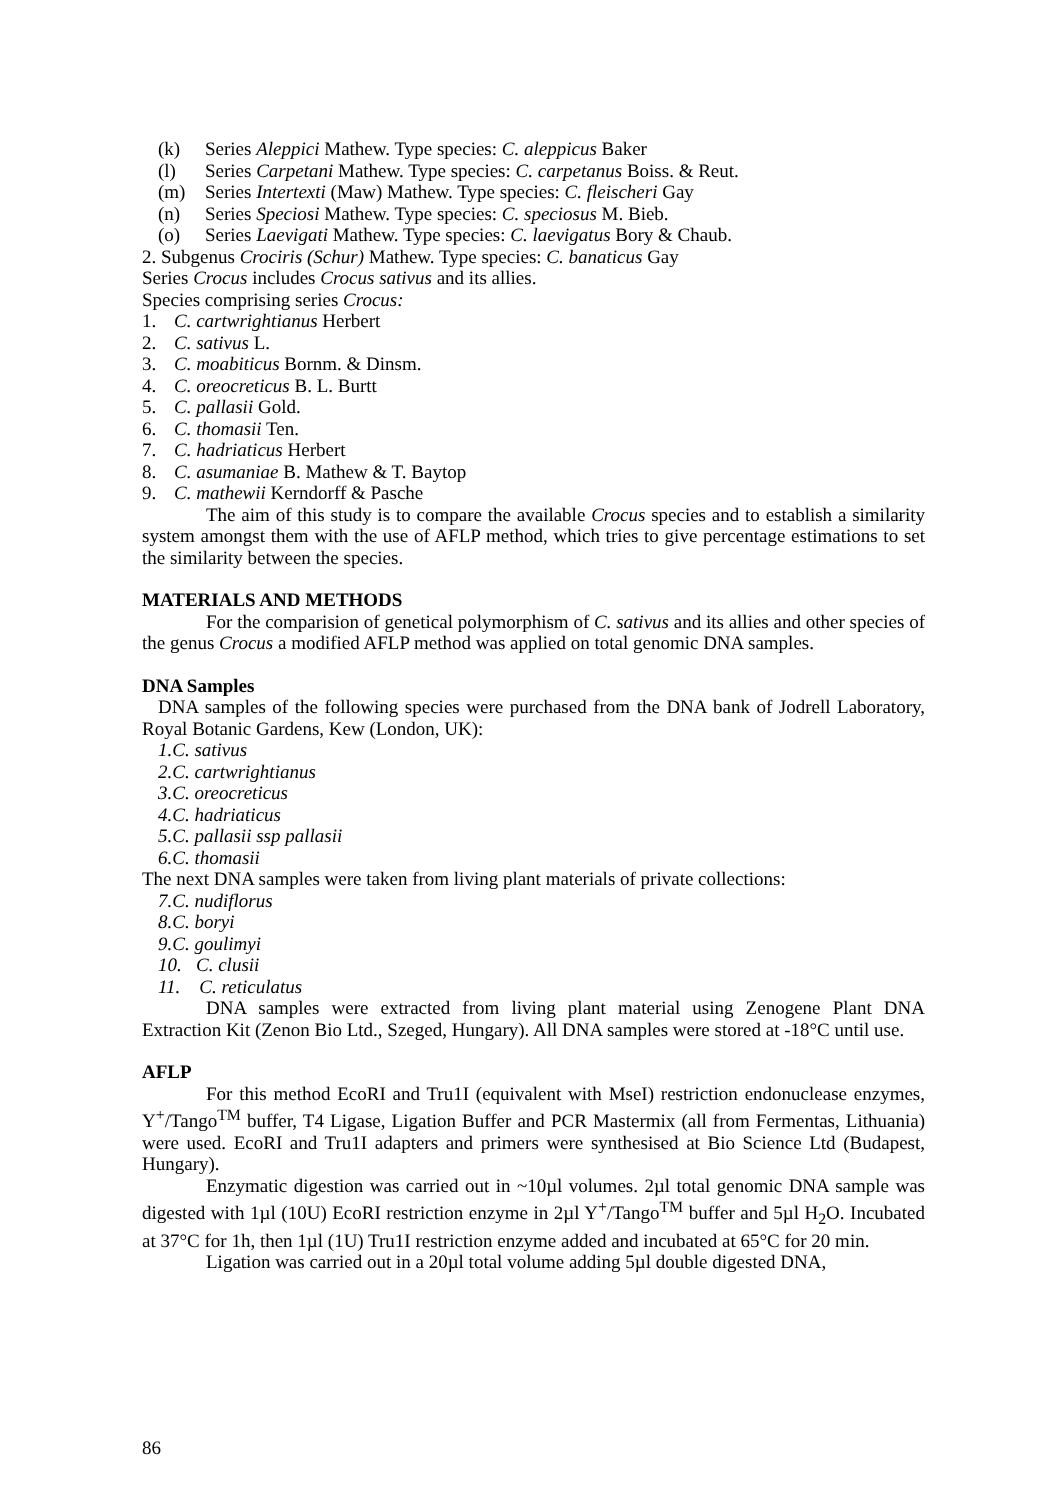(k) Series Aleppici Mathew. Type species: C. aleppicus Baker
(l) Series Carpetani Mathew. Type species: C. carpetanus Boiss. & Reut.
(m) Series Intertexti (Maw) Mathew. Type species: C. fleischeri Gay
(n) Series Speciosi Mathew. Type species: C. speciosus M. Bieb.
(o) Series Laevigati Mathew. Type species: C. laevigatus Bory & Chaub.
2. Subgenus Crociris (Schur) Mathew. Type species: C. banaticus Gay
Series Crocus includes Crocus sativus and its allies.
Species comprising series Crocus:
1. C. cartwrightianus Herbert
2. C. sativus L.
3. C. moabiticus Bornm. & Dinsm.
4. C. oreocreticus B. L. Burtt
5. C. pallasii Gold.
6. C. thomasii Ten.
7. C. hadriaticus Herbert
8. C. asumaniae B. Mathew & T. Baytop
9. C. mathewii Kerndorff & Pasche
The aim of this study is to compare the available Crocus species and to establish a similarity system amongst them with the use of AFLP method, which tries to give percentage estimations to set the similarity between the species.
MATERIALS AND METHODS
For the comparision of genetical polymorphism of C. sativus and its allies and other species of the genus Crocus a modified AFLP method was applied on total genomic DNA samples.
DNA Samples
DNA samples of the following species were purchased from the DNA bank of Jodrell Laboratory, Royal Botanic Gardens, Kew (London, UK):
1.C. sativus
2.C. cartwrightianus
3.C. oreocreticus
4.C. hadriaticus
5.C. pallasii ssp pallasii
6.C. thomasii
The next DNA samples were taken from living plant materials of private collections:
7.C. nudiflorus
8.C. boryi
9.C. goulimyi
10. C. clusii
11. C. reticulatus
DNA samples were extracted from living plant material using Zenogene Plant DNA Extraction Kit (Zenon Bio Ltd., Szeged, Hungary). All DNA samples were stored at -18°C until use.
AFLP
For this method EcoRI and Tru1I (equivalent with MseI) restriction endonuclease enzymes, Y<sup>+</sup>/Tango<sup>TM</sup> buffer, T4 Ligase, Ligation Buffer and PCR Mastermix (all from Fermentas, Lithuania) were used. EcoRI and Tru1I adapters and primers were synthesised at Bio Science Ltd (Budapest, Hungary).
Enzymatic digestion was carried out in ~10µl volumes. 2µl total genomic DNA sample was digested with 1µl (10U) EcoRI restriction enzyme in 2µl Y<sup>+</sup>/Tango<sup>TM</sup> buffer and 5µl H<sub>2</sub>O. Incubated at 37°C for 1h, then 1µl (1U) Tru1I restriction enzyme added and incubated at 65°C for 20 min.
Ligation was carried out in a 20µl total volume adding 5µl double digested DNA,
86